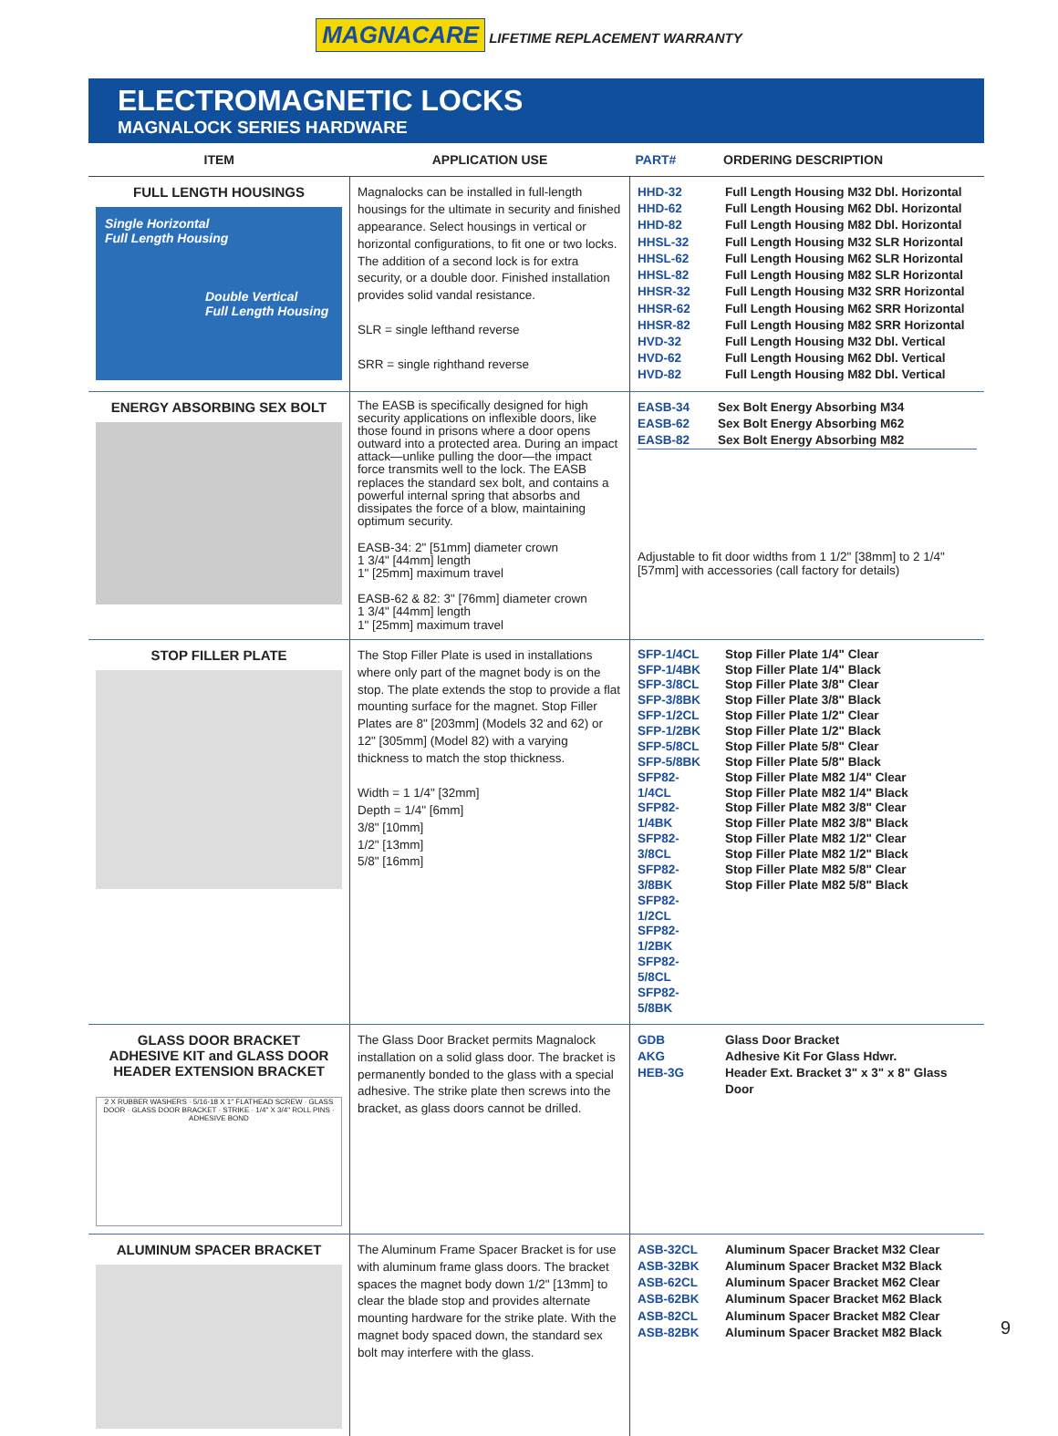MAGNACARE LIFETIME REPLACEMENT WARRANTY
ELECTROMAGNETIC LOCKS
MAGNALOCK SERIES HARDWARE
| ITEM | APPLICATION USE | PART# | ORDERING DESCRIPTION |
| --- | --- | --- | --- |
| FULL LENGTH HOUSINGS Single Horizontal Full Length Housing Double Vertical Full Length Housing | Magnalocks can be installed in full-length housings for the ultimate in security and finished appearance. Select housings in vertical or horizontal configurations, to fit one or two locks. The addition of a second lock is for extra security, or a double door. Finished installation provides solid vandal resistance. SLR = single lefthand reverse SRR = single righthand reverse | HHD-32 HHD-62 HHD-82 HHSL-32 HHSL-62 HHSL-82 HHSR-32 HHSR-62 HHSR-82 HVD-32 HVD-62 HVD-82 | Full Length Housing M32 Dbl. Horizontal Full Length Housing M62 Dbl. Horizontal Full Length Housing M82 Dbl. Horizontal Full Length Housing M32 SLR Horizontal Full Length Housing M62 SLR Horizontal Full Length Housing M82 SLR Horizontal Full Length Housing M32 SRR Horizontal Full Length Housing M62 SRR Horizontal Full Length Housing M82 SRR Horizontal Full Length Housing M32 Dbl. Vertical Full Length Housing M62 Dbl. Vertical Full Length Housing M82 Dbl. Vertical |
| ENERGY ABSORBING SEX BOLT | The EASB is specifically designed for high security applications on inflexible doors, like those found in prisons where a door opens outward into a protected area. During an impact attack—unlike pulling the door—the impact force transmits well to the lock. The EASB replaces the standard sex bolt, and contains a powerful internal spring that absorbs and dissipates the force of a blow, maintaining optimum security. EASB-34: 2" [51mm] diameter crown 1 3/4" [44mm] length 1" [25mm] maximum travel EASB-62 & 82: 3" [76mm] diameter crown 1 3/4" [44mm] length 1" [25mm] maximum travel | / EASB-34 EASB-62 EASB-82 / Sex Bolt Energy Absorbing M34 Sex Bolt Energy Absorbing M62 Sex Bolt Energy Absorbing M82 / Adjustable to fit door widths from 1 1/2" [38mm] to 2 1/4"[57mm] with accessories (call factory for details) | |
| STOP FILLER PLATE | The Stop Filler Plate is used in installations where only part of the magnet body is on the stop. The plate extends the stop to provide a flat mounting surface for the magnet. Stop Filler Plates are 8" [203mm] (Models 32 and 62) or 12" [305mm] (Model 82) with a varying thickness to match the stop thickness. Width = 1 1/4" [32mm] Depth = 1/4" [6mm] 3/8" [10mm] 1/2" [13mm] 5/8" [16mm] | SFP-1/4CL SFP-1/4BK SFP-3/8CL SFP-3/8BK SFP-1/2CL SFP-1/2BK SFP-5/8CL SFP-5/8BK SFP82-1/4CL SFP82-1/4BK SFP82-3/8CL SFP82-3/8BK SFP82-1/2CL SFP82-1/2BK SFP82-5/8CL SFP82-5/8BK | Stop Filler Plate 1/4" Clear Stop Filler Plate 1/4" Black Stop Filler Plate 3/8" Clear Stop Filler Plate 3/8" Black Stop Filler Plate 1/2" Clear Stop Filler Plate 1/2" Black Stop Filler Plate 5/8" Clear Stop Filler Plate 5/8" Black Stop Filler Plate M82 1/4" Clear Stop Filler Plate M82 1/4" Black Stop Filler Plate M82 3/8" Clear Stop Filler Plate M82 3/8" Black Stop Filler Plate M82 1/2" Clear Stop Filler Plate M82 1/2" Black Stop Filler Plate M82 5/8" Clear Stop Filler Plate M82 5/8" Black |
| GLASS DOOR BRACKET ADHESIVE KIT and GLASS DOOR HEADER EXTENSION BRACKET 2 X RUBBER WASHERS · 5/16-18 X 1" FLATHEAD SCREW · GLASS DOOR · GLASS DOOR BRACKET · STRIKE · 1/4" X 3/4" ROLL PINS · ADHESIVE BOND | The Glass Door Bracket permits Magnalock installation on a solid glass door. The bracket is permanently bonded to the glass with a special adhesive. The strike plate then screws into the bracket, as glass doors cannot be drilled. | GDB AKG HEB-3G | Glass Door Bracket Adhesive Kit For Glass Hdwr. Header Ext. Bracket 3" x 3" x 8" Glass Door |
| ALUMINUM SPACER BRACKET | The Aluminum Frame Spacer Bracket is for use with aluminum frame glass doors. The bracket spaces the magnet body down 1/2" [13mm] to clear the blade stop and provides alternate mounting hardware for the strike plate. With the magnet body spaced down, the standard sex bolt may interfere with the glass. | ASB-32CL ASB-32BK ASB-62CL ASB-62BK ASB-82CL ASB-82BK | Aluminum Spacer Bracket M32 Clear Aluminum Spacer Bracket M32 Black Aluminum Spacer Bracket M62 Clear Aluminum Spacer Bracket M62 Black Aluminum Spacer Bracket M82 Clear Aluminum Spacer Bracket M82 Black |
9